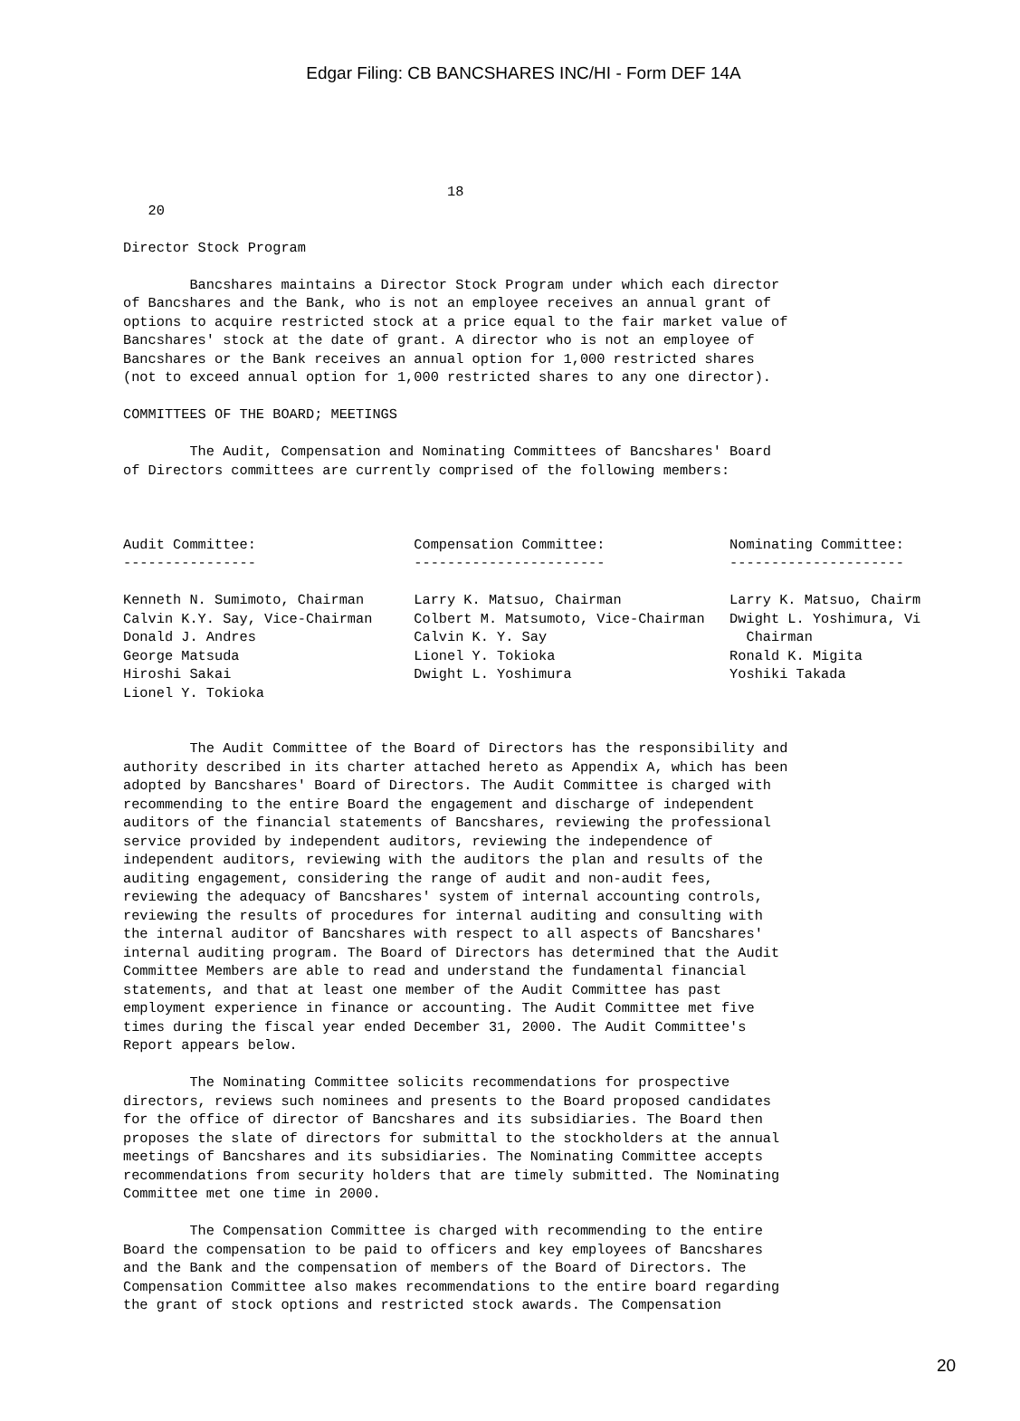Edgar Filing: CB BANCSHARES INC/HI - Form DEF 14A
                                       18
   20

Director Stock Program

        Bancshares maintains a Director Stock Program under which each director
of Bancshares and the Bank, who is not an employee receives an annual grant of
options to acquire restricted stock at a price equal to the fair market value of
Bancshares' stock at the date of grant. A director who is not an employee of
Bancshares or the Bank receives an annual option for 1,000 restricted shares
(not to exceed annual option for 1,000 restricted shares to any one director).

COMMITTEES OF THE BOARD; MEETINGS

        The Audit, Compensation and Nominating Committees of Bancshares' Board
of Directors committees are currently comprised of the following members:



Audit Committee:                   Compensation Committee:               Nominating Committee:
----------------                   -----------------------               ---------------------

Kenneth N. Sumimoto, Chairman      Larry K. Matsuo, Chairman             Larry K. Matsuo, Chairm
Calvin K.Y. Say, Vice-Chairman     Colbert M. Matsumoto, Vice-Chairman   Dwight L. Yoshimura, Vi
Donald J. Andres                   Calvin K. Y. Say                        Chairman
George Matsuda                     Lionel Y. Tokioka                     Ronald K. Migita
Hiroshi Sakai                      Dwight L. Yoshimura                   Yoshiki Takada
Lionel Y. Tokioka


        The Audit Committee of the Board of Directors has the responsibility and
authority described in its charter attached hereto as Appendix A, which has been
adopted by Bancshares' Board of Directors. The Audit Committee is charged with
recommending to the entire Board the engagement and discharge of independent
auditors of the financial statements of Bancshares, reviewing the professional
service provided by independent auditors, reviewing the independence of
independent auditors, reviewing with the auditors the plan and results of the
auditing engagement, considering the range of audit and non-audit fees,
reviewing the adequacy of Bancshares' system of internal accounting controls,
reviewing the results of procedures for internal auditing and consulting with
the internal auditor of Bancshares with respect to all aspects of Bancshares'
internal auditing program. The Board of Directors has determined that the Audit
Committee Members are able to read and understand the fundamental financial
statements, and that at least one member of the Audit Committee has past
employment experience in finance or accounting. The Audit Committee met five
times during the fiscal year ended December 31, 2000. The Audit Committee's
Report appears below.

        The Nominating Committee solicits recommendations for prospective
directors, reviews such nominees and presents to the Board proposed candidates
for the office of director of Bancshares and its subsidiaries. The Board then
proposes the slate of directors for submittal to the stockholders at the annual
meetings of Bancshares and its subsidiaries. The Nominating Committee accepts
recommendations from security holders that are timely submitted. The Nominating
Committee met one time in 2000.

        The Compensation Committee is charged with recommending to the entire
Board the compensation to be paid to officers and key employees of Bancshares
and the Bank and the compensation of members of the Board of Directors. The
Compensation Committee also makes recommendations to the entire board regarding
the grant of stock options and restricted stock awards. The Compensation
20